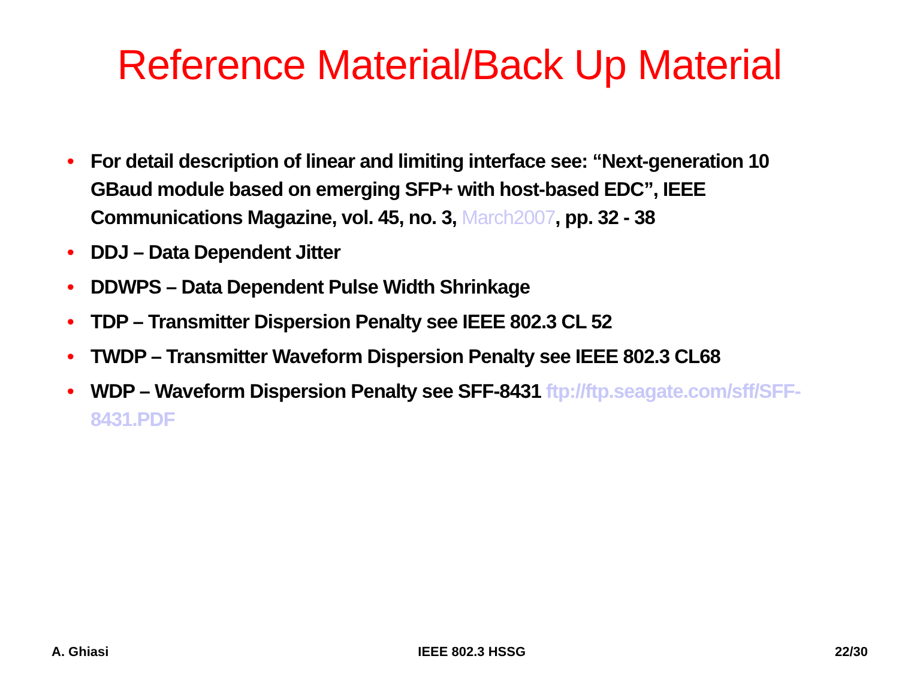Reference Material/Back Up Material
• For detail description of linear and limiting interface see: “Next-generation 10 GBaud module based on emerging SFP+ with host-based EDC”, IEEE Communications Magazine, vol. 45, no. 3, March2007, pp. 32 - 38
• DDJ – Data Dependent Jitter
• DDWPS – Data Dependent Pulse Width Shrinkage
• TDP – Transmitter Dispersion Penalty see IEEE 802.3 CL 52
• TWDP – Transmitter Waveform Dispersion Penalty see IEEE 802.3 CL68
• WDP – Waveform Dispersion Penalty see SFF-8431 ftp://ftp.seagate.com/sff/SFF-8431.PDF
A. Ghiasi IEEE 802.3 HSSG 22/30